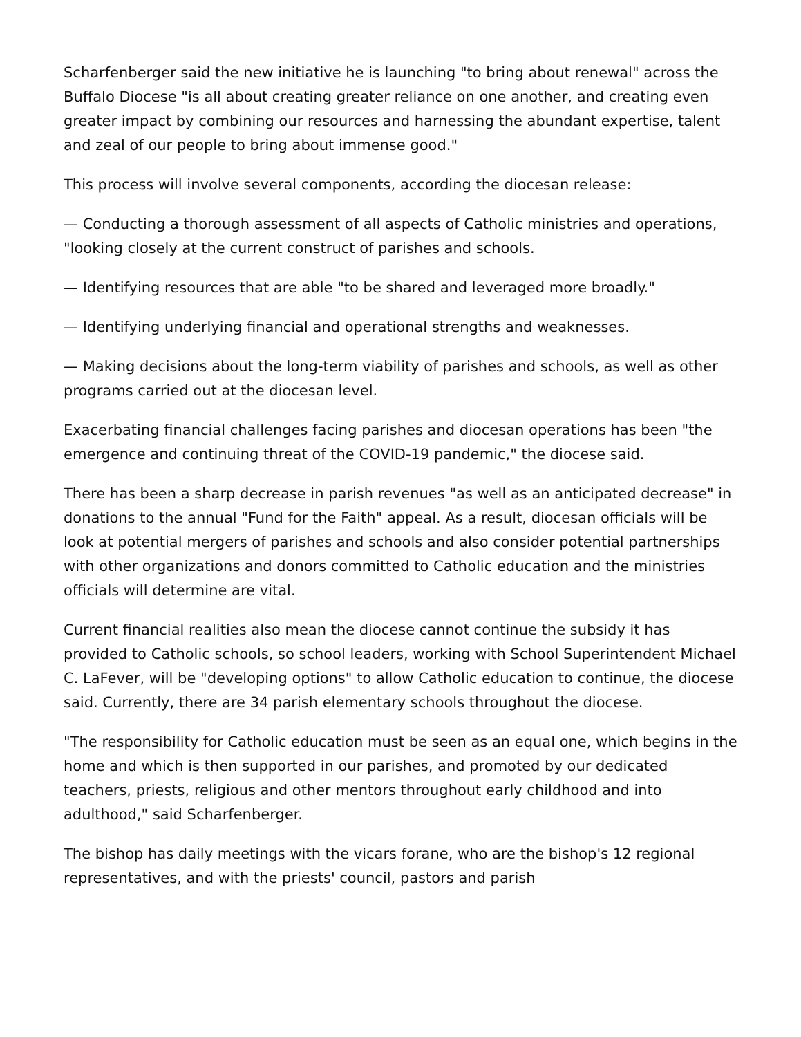Scharfenberger said the new initiative he is launching "to bring about renewal" across the Buffalo Diocese "is all about creating greater reliance on one another, and creating even greater impact by combining our resources and harnessing the abundant expertise, talent and zeal of our people to bring about immense good."
This process will involve several components, according the diocesan release:
— Conducting a thorough assessment of all aspects of Catholic ministries and operations, "looking closely at the current construct of parishes and schools.
— Identifying resources that are able "to be shared and leveraged more broadly."
— Identifying underlying financial and operational strengths and weaknesses.
— Making decisions about the long-term viability of parishes and schools, as well as other programs carried out at the diocesan level.
Exacerbating financial challenges facing parishes and diocesan operations has been "the emergence and continuing threat of the COVID-19 pandemic," the diocese said.
There has been a sharp decrease in parish revenues "as well as an anticipated decrease" in donations to the annual "Fund for the Faith" appeal. As a result, diocesan officials will be look at potential mergers of parishes and schools and also consider potential partnerships with other organizations and donors committed to Catholic education and the ministries officials will determine are vital.
Current financial realities also mean the diocese cannot continue the subsidy it has provided to Catholic schools, so school leaders, working with School Superintendent Michael C. LaFever, will be "developing options" to allow Catholic education to continue, the diocese said. Currently, there are 34 parish elementary schools throughout the diocese.
"The responsibility for Catholic education must be seen as an equal one, which begins in the home and which is then supported in our parishes, and promoted by our dedicated teachers, priests, religious and other mentors throughout early childhood and into adulthood," said Scharfenberger.
The bishop has daily meetings with the vicars forane, who are the bishop's 12 regional representatives, and with the priests' council, pastors and parish